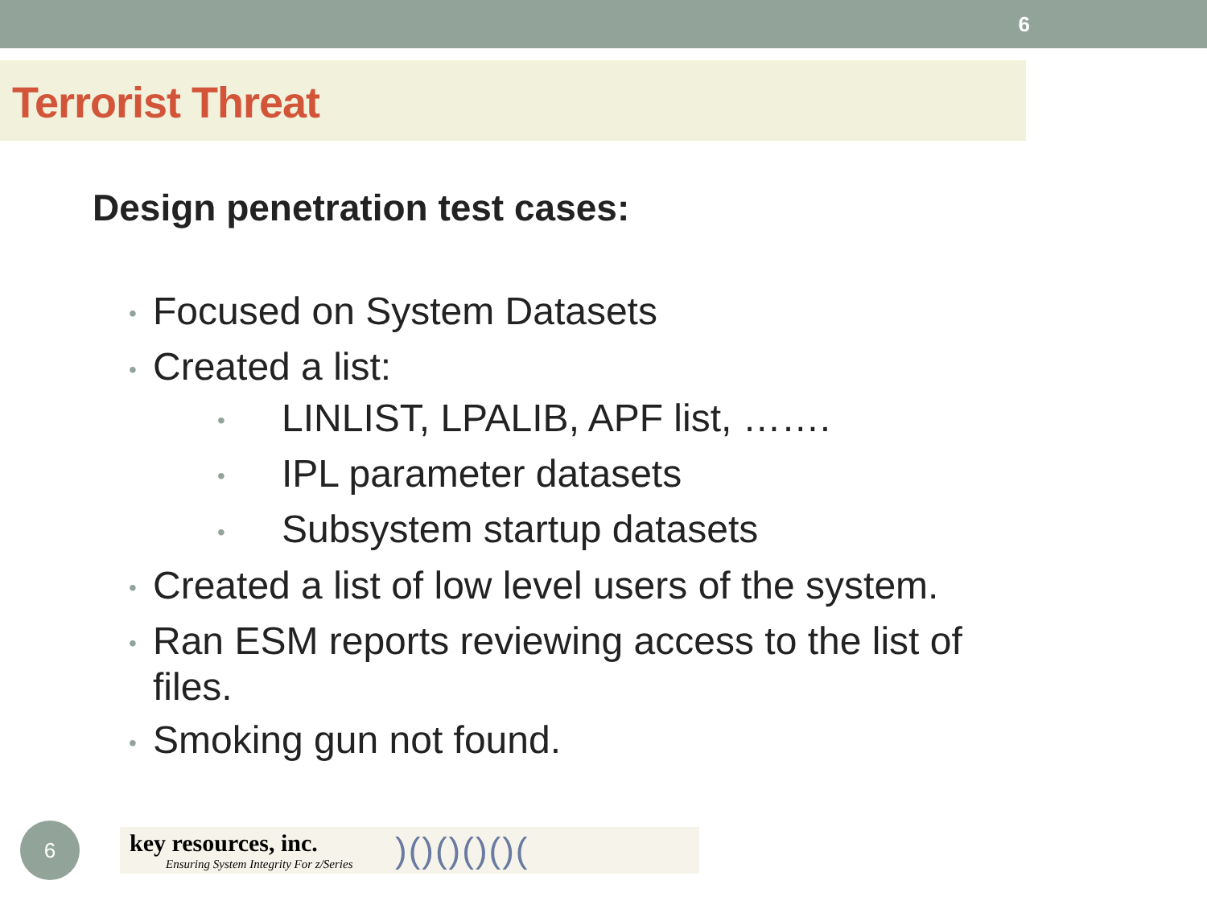6
Terrorist Threat
Design penetration test cases:
• Focused on System Datasets
• Created a list:
• LINLIST, LPALIB, APF list, …….
• IPL parameter datasets
• Subsystem startup datasets
• Created a list of low level users of the system.
• Ran ESM reports reviewing access to the list of files.
• Smoking gun not found.
6
key resources, inc.
Ensuring System Integrity For z/Series
)()()()()(